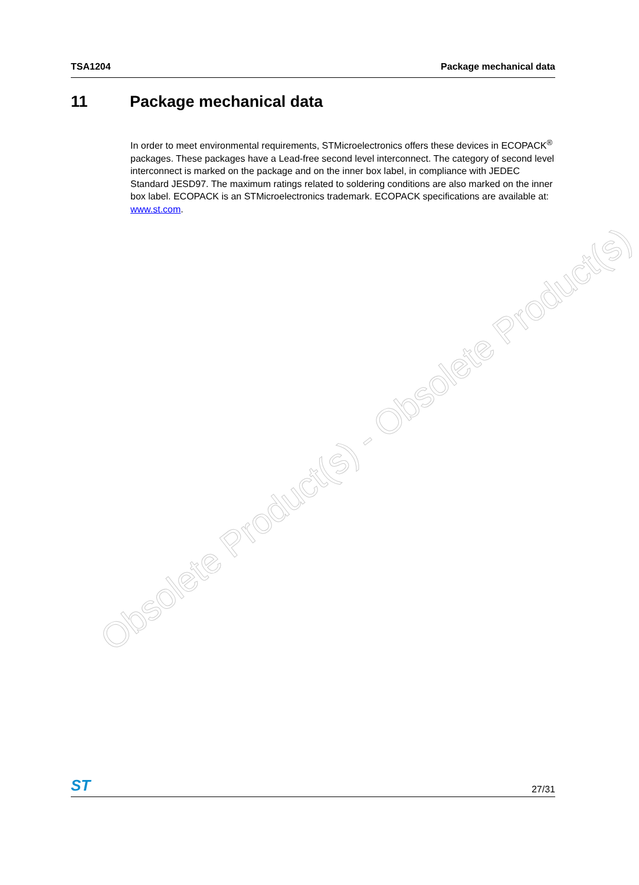TSA1204 Package mechanical data
11 Package mechanical data
In order to meet environmental requirements, STMicroelectronics offers these devices in ECOPACK<sup>®</sup> packages. These packages have a Lead-free second level interconnect. The category of second level interconnect is marked on the package and on the inner box label, in compliance with JEDEC Standard JESD97. The maximum ratings related to soldering conditions are also marked on the inner box label. ECOPACK is an STMicroelectronics trademark. ECOPACK specifications are available at: www.st.com.
Obsolete Product(s) - Obsolete Product(s)
ST 27/31